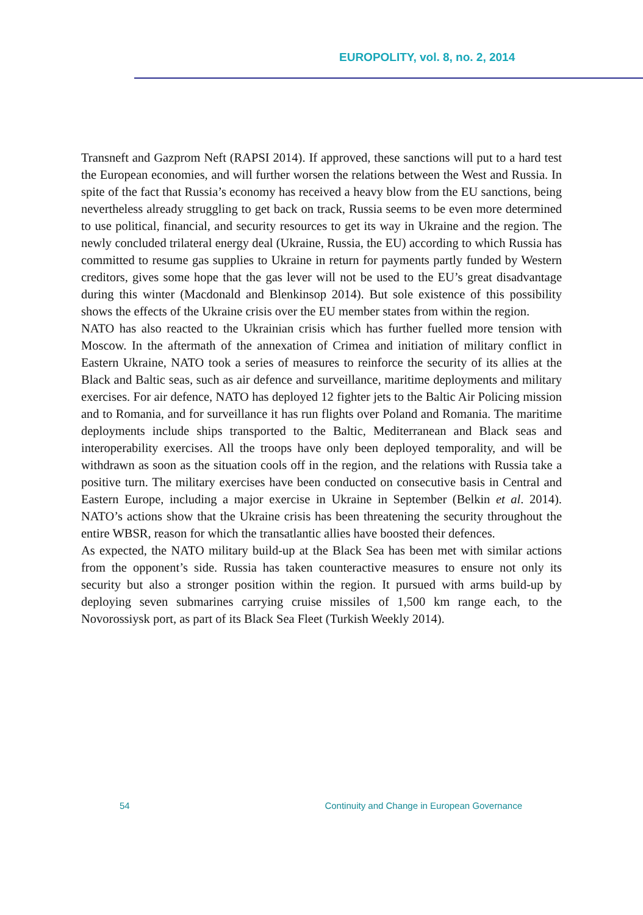EUROPOLITY, vol. 8, no. 2, 2014
Transneft and Gazprom Neft (RAPSI 2014). If approved, these sanctions will put to a hard test the European economies, and will further worsen the relations between the West and Russia. In spite of the fact that Russia’s economy has received a heavy blow from the EU sanctions, being nevertheless already struggling to get back on track, Russia seems to be even more determined to use political, financial, and security resources to get its way in Ukraine and the region. The newly concluded trilateral energy deal (Ukraine, Russia, the EU) according to which Russia has committed to resume gas supplies to Ukraine in return for payments partly funded by Western creditors, gives some hope that the gas lever will not be used to the EU’s great disadvantage during this winter (Macdonald and Blenkinsop 2014). But sole existence of this possibility shows the effects of the Ukraine crisis over the EU member states from within the region.
NATO has also reacted to the Ukrainian crisis which has further fuelled more tension with Moscow. In the aftermath of the annexation of Crimea and initiation of military conflict in Eastern Ukraine, NATO took a series of measures to reinforce the security of its allies at the Black and Baltic seas, such as air defence and surveillance, maritime deployments and military exercises. For air defence, NATO has deployed 12 fighter jets to the Baltic Air Policing mission and to Romania, and for surveillance it has run flights over Poland and Romania. The maritime deployments include ships transported to the Baltic, Mediterranean and Black seas and interoperability exercises. All the troops have only been deployed temporality, and will be withdrawn as soon as the situation cools off in the region, and the relations with Russia take a positive turn. The military exercises have been conducted on consecutive basis in Central and Eastern Europe, including a major exercise in Ukraine in September (Belkin et al. 2014). NATO’s actions show that the Ukraine crisis has been threatening the security throughout the entire WBSR, reason for which the transatlantic allies have boosted their defences.
As expected, the NATO military build-up at the Black Sea has been met with similar actions from the opponent’s side. Russia has taken counteractive measures to ensure not only its security but also a stronger position within the region. It pursued with arms build-up by deploying seven submarines carrying cruise missiles of 1,500 km range each, to the Novorossiysk port, as part of its Black Sea Fleet (Turkish Weekly 2014).
54 Continuity and Change in European Governance